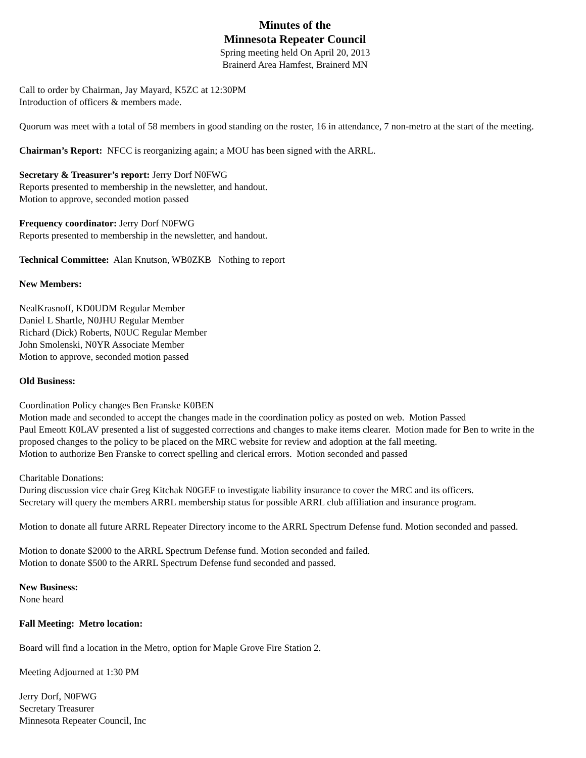Minutes of the
Minnesota Repeater Council
Spring meeting held On April 20, 2013
Brainerd Area Hamfest, Brainerd MN
Call to order by Chairman, Jay Mayard, K5ZC at 12:30PM
Introduction of officers & members made.
Quorum was meet with a total of 58 members in good standing on the roster, 16 in attendance, 7 non-metro at the start of the meeting.
Chairman’s Report: NFCC is reorganizing again; a MOU has been signed with the ARRL.
Secretary & Treasurer’s report: Jerry Dorf N0FWG
Reports presented to membership in the newsletter, and handout.
Motion to approve, seconded motion passed
Frequency coordinator: Jerry Dorf N0FWG
Reports presented to membership in the newsletter, and handout.
Technical Committee: Alan Knutson, WB0ZKB Nothing to report
New Members:
NealKrasnoff, KD0UDM Regular Member
Daniel L Shartle, N0JHU Regular Member
Richard (Dick) Roberts, N0UC Regular Member
John Smolenski, N0YR Associate Member
Motion to approve, seconded motion passed
Old Business:
Coordination Policy changes Ben Franske K0BEN
Motion made and seconded to accept the changes made in the coordination policy as posted on web. Motion Passed
Paul Emeott K0LAV presented a list of suggested corrections and changes to make items clearer. Motion made for Ben to write in the proposed changes to the policy to be placed on the MRC website for review and adoption at the fall meeting.
Motion to authorize Ben Franske to correct spelling and clerical errors. Motion seconded and passed
Charitable Donations:
During discussion vice chair Greg Kitchak N0GEF to investigate liability insurance to cover the MRC and its officers.
Secretary will query the members ARRL membership status for possible ARRL club affiliation and insurance program.
Motion to donate all future ARRL Repeater Directory income to the ARRL Spectrum Defense fund. Motion seconded and passed.
Motion to donate $2000 to the ARRL Spectrum Defense fund. Motion seconded and failed.
Motion to donate $500 to the ARRL Spectrum Defense fund seconded and passed.
New Business:
None heard
Fall Meeting: Metro location:
Board will find a location in the Metro, option for Maple Grove Fire Station 2.
Meeting Adjourned at 1:30 PM
Jerry Dorf, N0FWG
Secretary Treasurer
Minnesota Repeater Council, Inc